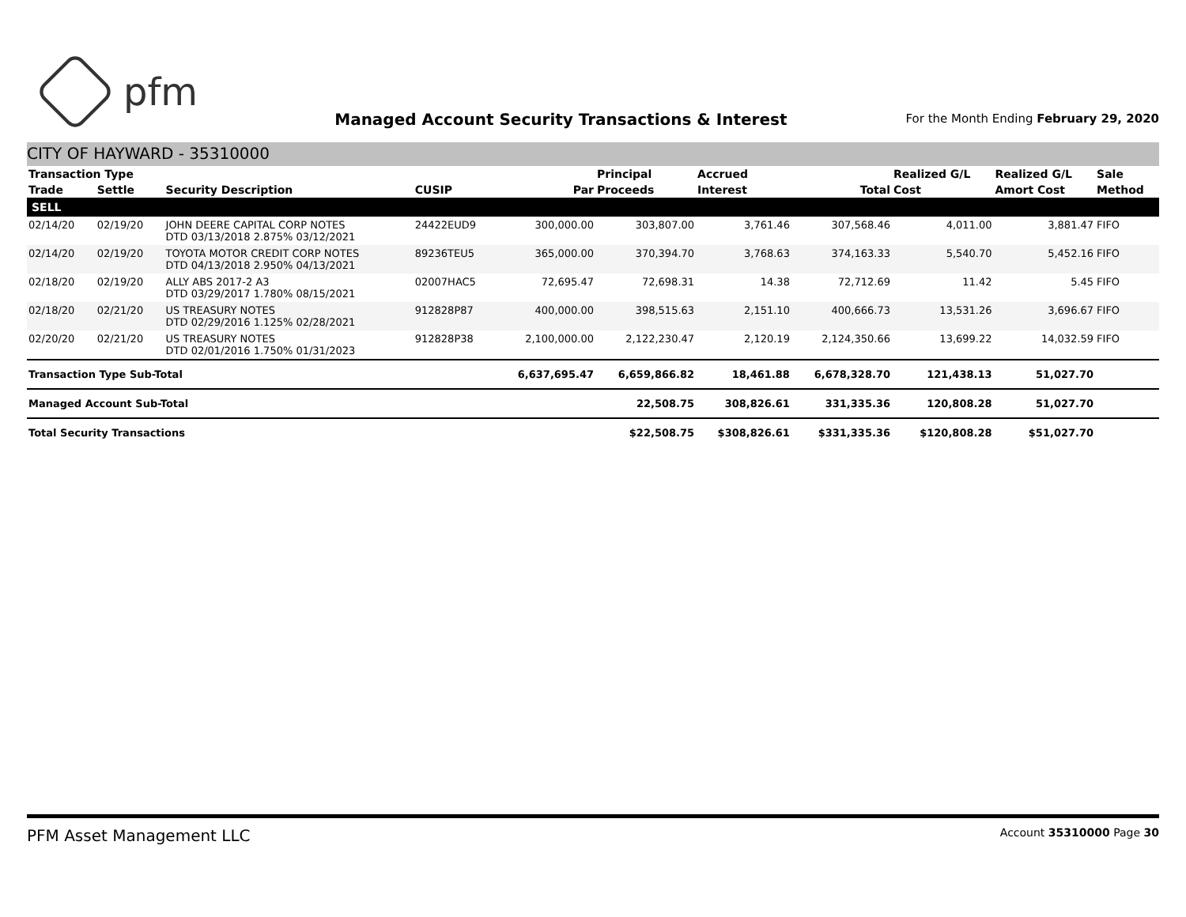pfm
Managed Account Security Transactions & Interest
For the Month Ending February 29, 2020
CITY OF HAYWARD - 35310000
| Transaction Type | | | | | Principal | Accrued | | Realized G/L | Realized G/L | Sale |
| --- | --- | --- | --- | --- | --- | --- | --- | --- | --- | --- |
| Trade | Settle | Security Description | CUSIP | Par | Proceeds | Interest | Total | Cost | Amort Cost | Method |
| SELL | | | | | | | | | | |
| 02/14/20 | 02/19/20 | JOHN DEERE CAPITAL CORP NOTES DTD 03/13/2018 2.875% 03/12/2021 | 24422EUD9 | 300,000.00 | 303,807.00 | 3,761.46 | 307,568.46 | 4,011.00 | 3,881.47 | FIFO |
| 02/14/20 | 02/19/20 | TOYOTA MOTOR CREDIT CORP NOTES DTD 04/13/2018 2.950% 04/13/2021 | 89236TEU5 | 365,000.00 | 370,394.70 | 3,768.63 | 374,163.33 | 5,540.70 | 5,452.16 | FIFO |
| 02/18/20 | 02/19/20 | ALLY ABS 2017-2 A3 DTD 03/29/2017 1.780% 08/15/2021 | 02007HAC5 | 72,695.47 | 72,698.31 | 14.38 | 72,712.69 | 11.42 | 5.45 | FIFO |
| 02/18/20 | 02/21/20 | US TREASURY NOTES DTD 02/29/2016 1.125% 02/28/2021 | 912828P87 | 400,000.00 | 398,515.63 | 2,151.10 | 400,666.73 | 13,531.26 | 3,696.67 | FIFO |
| 02/20/20 | 02/21/20 | US TREASURY NOTES DTD 02/01/2016 1.750% 01/31/2023 | 912828P38 | 2,100,000.00 | 2,122,230.47 | 2,120.19 | 2,124,350.66 | 13,699.22 | 14,032.59 | FIFO |
| Transaction Type Sub-Total | | | | 6,637,695.47 | 6,659,866.82 | 18,461.88 | 6,678,328.70 | 121,438.13 | 51,027.70 | |
| Managed Account Sub-Total | | | | | 22,508.75 | 308,826.61 | 331,335.36 | 120,808.28 | 51,027.70 | |
| Total Security Transactions | | | | | $22,508.75 | $308,826.61 | $331,335.36 | $120,808.28 | $51,027.70 | |
PFM Asset Management LLC
Account 35310000 Page 30